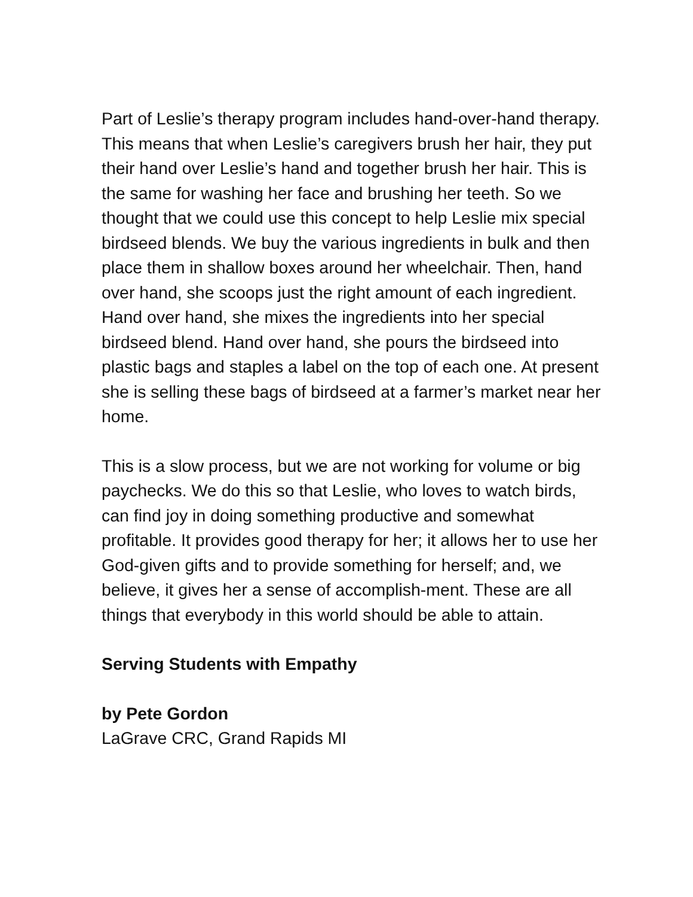Part of Leslie’s therapy program includes hand-over-hand therapy. This means that when Leslie’s caregivers brush her hair, they put their hand over Leslie’s hand and together brush her hair. This is the same for washing her face and brushing her teeth. So we thought that we could use this concept to help Leslie mix special birdseed blends. We buy the various ingredients in bulk and then place them in shallow boxes around her wheelchair. Then, hand over hand, she scoops just the right amount of each ingredient. Hand over hand, she mixes the ingredients into her special birdseed blend. Hand over hand, she pours the birdseed into plastic bags and staples a label on the top of each one. At present she is selling these bags of birdseed at a farmer’s market near her home.
This is a slow process, but we are not working for volume or big paychecks. We do this so that Leslie, who loves to watch birds, can find joy in doing something productive and somewhat profitable. It provides good therapy for her; it allows her to use her God-given gifts and to provide something for herself; and, we believe, it gives her a sense of accomplish-ment. These are all things that everybody in this world should be able to attain.
Serving Students with Empathy
by Pete Gordon
LaGrave CRC, Grand Rapids MI